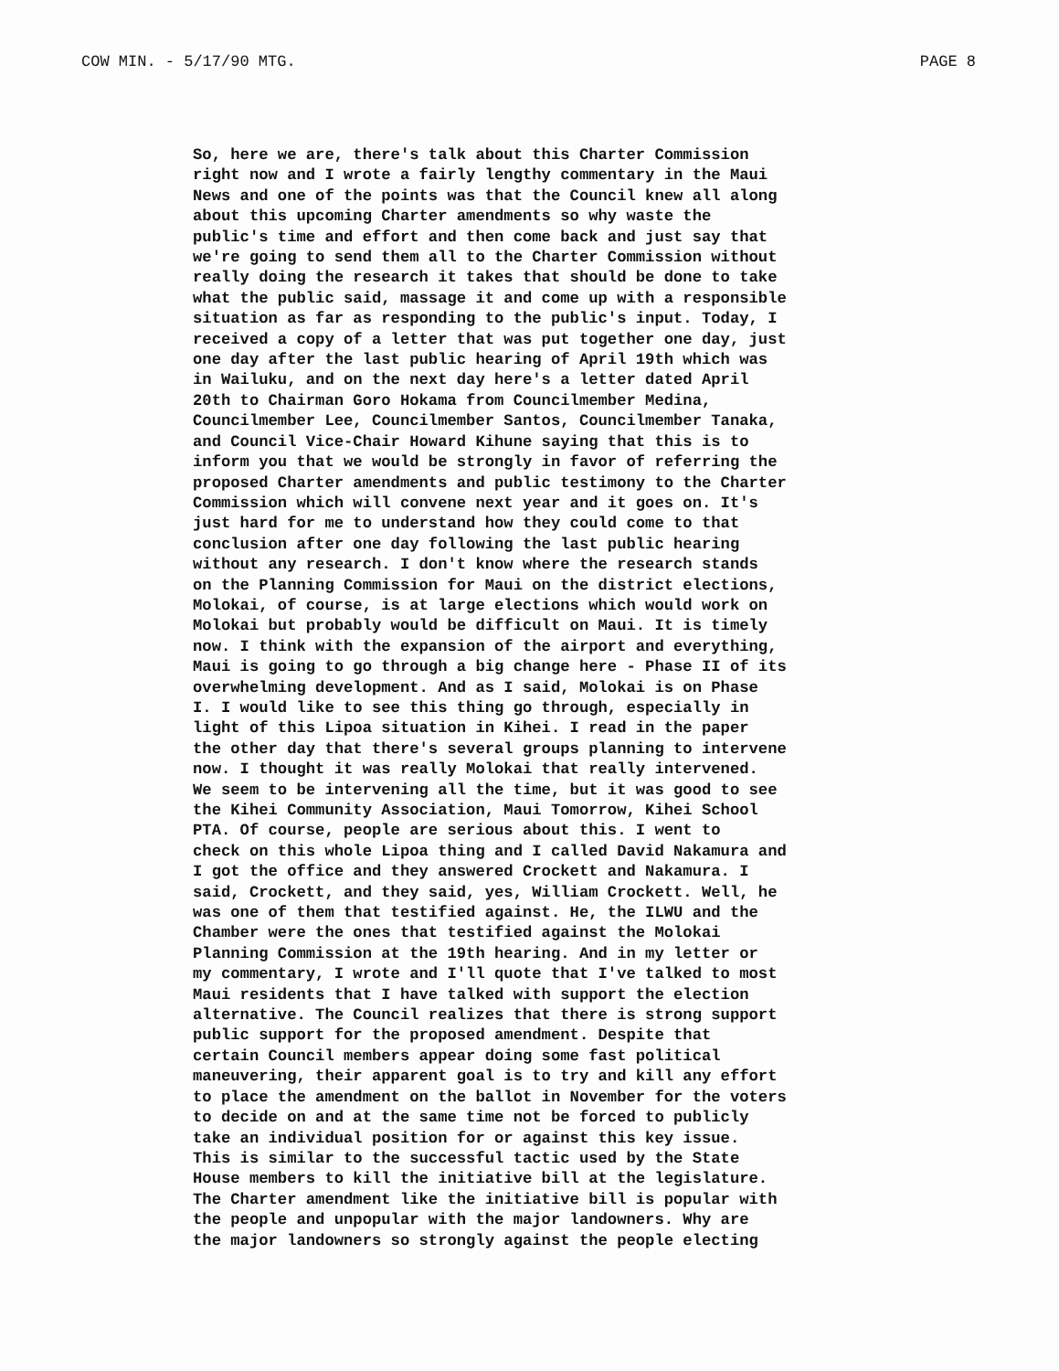COW MIN. - 5/17/90 MTG. PAGE 8
So, here we are, there's talk about this Charter Commission
right now and I wrote a fairly lengthy commentary in the Maui
News and one of the points was that the Council knew all along
about this upcoming Charter amendments so why waste the
public's time and effort and then come back and just say that
we're going to send them all to the Charter Commission without
really doing the research it takes that should be done to take
what the public said, massage it and come up with a responsible
situation as far as responding to the public's input. Today, I
received a copy of a letter that was put together one day, just
one day after the last public hearing of April 19th which was
in Wailuku, and on the next day here's a letter dated April
20th to Chairman Goro Hokama from Councilmember Medina,
Councilmember Lee, Councilmember Santos, Councilmember Tanaka,
and Council Vice-Chair Howard Kihune saying that this is to
inform you that we would be strongly in favor of referring the
proposed Charter amendments and public testimony to the Charter
Commission which will convene next year and it goes on. It's
just hard for me to understand how they could come to that
conclusion after one day following the last public hearing
without any research. I don't know where the research stands
on the Planning Commission for Maui on the district elections,
Molokai, of course, is at large elections which would work on
Molokai but probably would be difficult on Maui. It is timely
now. I think with the expansion of the airport and everything,
Maui is going to go through a big change here - Phase II of its
overwhelming development. And as I said, Molokai is on Phase
I. I would like to see this thing go through, especially in
light of this Lipoa situation in Kihei. I read in the paper
the other day that there's several groups planning to intervene
now. I thought it was really Molokai that really intervened.
We seem to be intervening all the time, but it was good to see
the Kihei Community Association, Maui Tomorrow, Kihei School
PTA. Of course, people are serious about this. I went to
check on this whole Lipoa thing and I called David Nakamura and
I got the office and they answered Crockett and Nakamura. I
said, Crockett, and they said, yes, William Crockett. Well, he
was one of them that testified against. He, the ILWU and the
Chamber were the ones that testified against the Molokai
Planning Commission at the 19th hearing. And in my letter or
my commentary, I wrote and I'll quote that I've talked to most
Maui residents that I have talked with support the election
alternative. The Council realizes that there is strong support
public support for the proposed amendment. Despite that
certain Council members appear doing some fast political
maneuvering, their apparent goal is to try and kill any effort
to place the amendment on the ballot in November for the voters
to decide on and at the same time not be forced to publicly
take an individual position for or against this key issue.
This is similar to the successful tactic used by the State
House members to kill the initiative bill at the legislature.
The Charter amendment like the initiative bill is popular with
the people and unpopular with the major landowners. Why are
the major landowners so strongly against the people electing